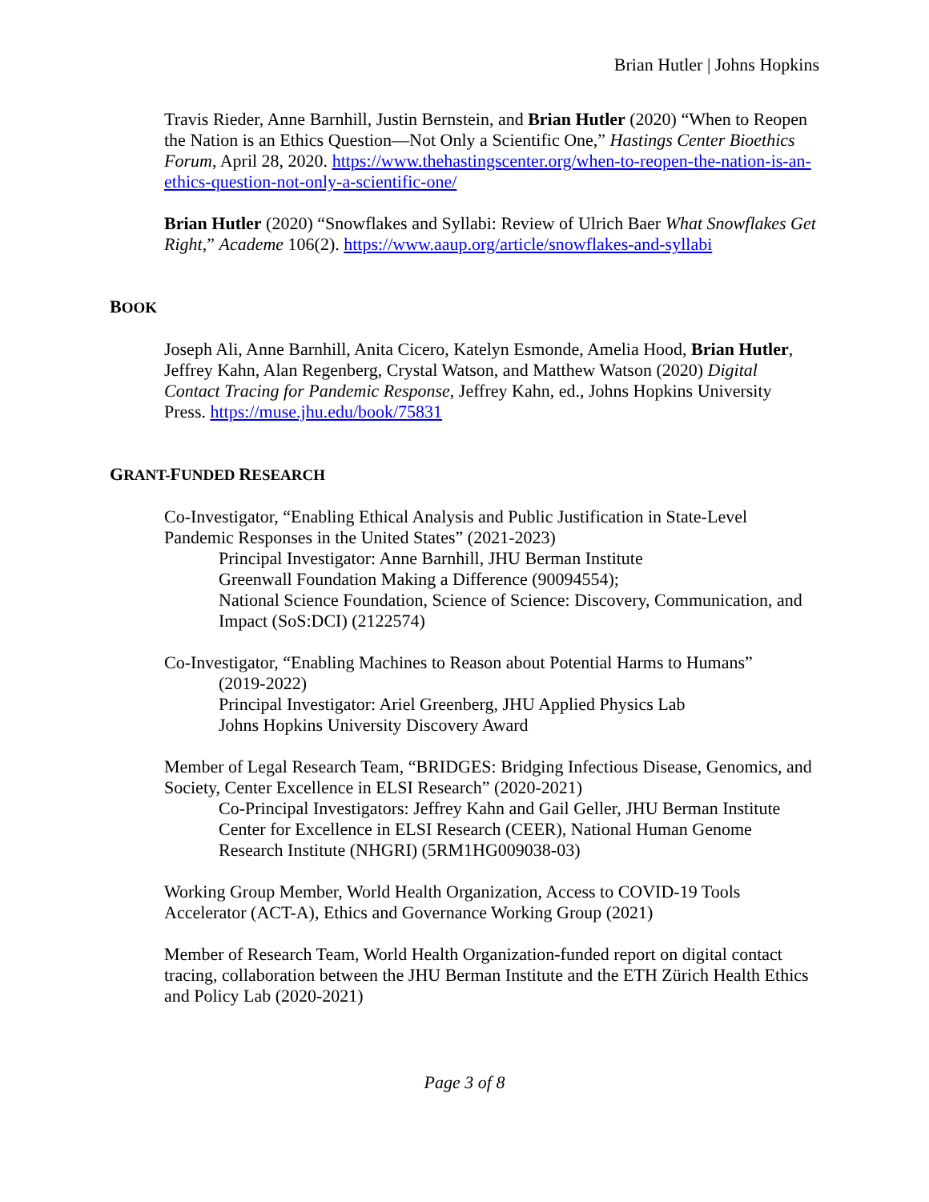Brian Hutler | Johns Hopkins
Travis Rieder, Anne Barnhill, Justin Bernstein, and Brian Hutler (2020) “When to Reopen the Nation is an Ethics Question—Not Only a Scientific One,” Hastings Center Bioethics Forum, April 28, 2020. https://www.thehastingscenter.org/when-to-reopen-the-nation-is-an-ethics-question-not-only-a-scientific-one/
Brian Hutler (2020) “Snowflakes and Syllabi: Review of Ulrich Baer What Snowflakes Get Right,” Academe 106(2). https://www.aaup.org/article/snowflakes-and-syllabi
BOOK
Joseph Ali, Anne Barnhill, Anita Cicero, Katelyn Esmonde, Amelia Hood, Brian Hutler, Jeffrey Kahn, Alan Regenberg, Crystal Watson, and Matthew Watson (2020) Digital Contact Tracing for Pandemic Response, Jeffrey Kahn, ed., Johns Hopkins University Press. https://muse.jhu.edu/book/75831
GRANT-FUNDED RESEARCH
Co-Investigator, “Enabling Ethical Analysis and Public Justification in State-Level Pandemic Responses in the United States” (2021-2023)
Principal Investigator: Anne Barnhill, JHU Berman Institute
Greenwall Foundation Making a Difference (90094554);
National Science Foundation, Science of Science: Discovery, Communication, and Impact (SoS:DCI) (2122574)
Co-Investigator, “Enabling Machines to Reason about Potential Harms to Humans”
(2019-2022)
Principal Investigator: Ariel Greenberg, JHU Applied Physics Lab
Johns Hopkins University Discovery Award
Member of Legal Research Team, “BRIDGES: Bridging Infectious Disease, Genomics, and Society, Center Excellence in ELSI Research” (2020-2021)
Co-Principal Investigators: Jeffrey Kahn and Gail Geller, JHU Berman Institute
Center for Excellence in ELSI Research (CEER), National Human Genome Research Institute (NHGRI) (5RM1HG009038-03)
Working Group Member, World Health Organization, Access to COVID-19 Tools Accelerator (ACT-A), Ethics and Governance Working Group (2021)
Member of Research Team, World Health Organization-funded report on digital contact tracing, collaboration between the JHU Berman Institute and the ETH Zürich Health Ethics and Policy Lab (2020-2021)
Page 3 of 8